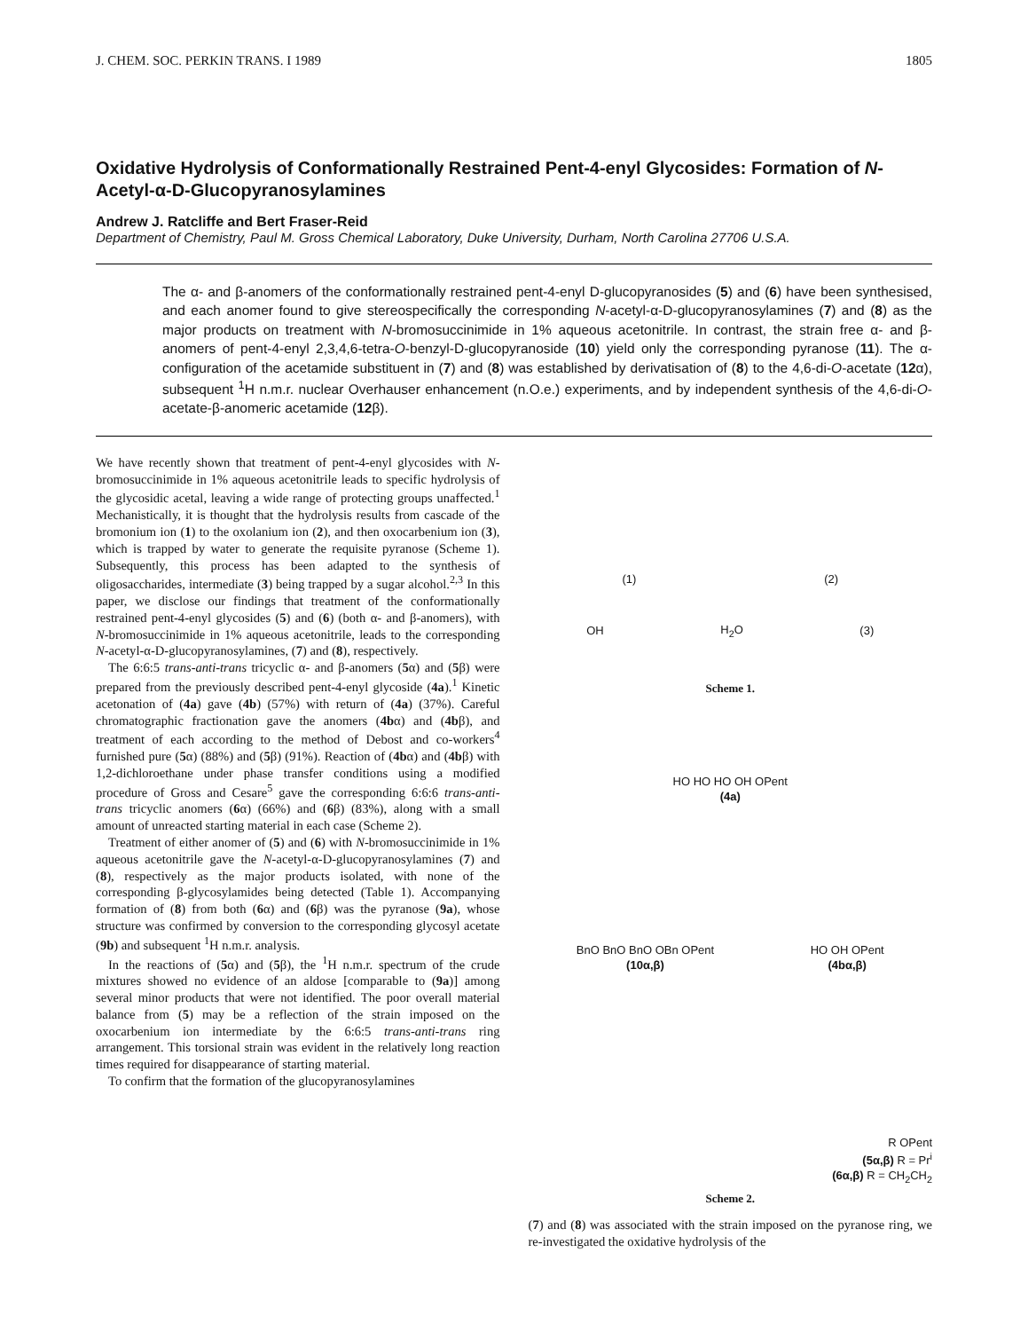J. CHEM. SOC. PERKIN TRANS. I 1989 1805
Oxidative Hydrolysis of Conformationally Restrained Pent-4-enyl Glycosides: Formation of N-Acetyl-α-D-Glucopyranosylamines
Andrew J. Ratcliffe and Bert Fraser-Reid
Department of Chemistry, Paul M. Gross Chemical Laboratory, Duke University, Durham, North Carolina 27706 U.S.A.
The α- and β-anomers of the conformationally restrained pent-4-enyl D-glucopyranosides (5) and (6) have been synthesised, and each anomer found to give stereospecifically the corresponding N-acetyl-α-D-glucopyranosylamines (7) and (8) as the major products on treatment with N-bromosuccinimide in 1% aqueous acetonitrile. In contrast, the strain free α- and β-anomers of pent-4-enyl 2,3,4,6-tetra-O-benzyl-D-glucopyranoside (10) yield only the corresponding pyranose (11). The α-configuration of the acetamide substituent in (7) and (8) was established by derivatisation of (8) to the 4,6-di-O-acetate (12α), subsequent <sup>1</sup>H n.m.r. nuclear Overhauser enhancement (n.O.e.) experiments, and by independent synthesis of the 4,6-di-O-acetate-β-anomeric acetamide (12β).
We have recently shown that treatment of pent-4-enyl glycosides with N-bromosuccinimide in 1% aqueous acetonitrile leads to specific hydrolysis of the glycosidic acetal, leaving a wide range of protecting groups unaffected.<sup>1</sup> Mechanistically, it is thought that the hydrolysis results from cascade of the bromonium ion (1) to the oxolanium ion (2), and then oxocarbenium ion (3), which is trapped by water to generate the requisite pyranose (Scheme 1). Subsequently, this process has been adapted to the synthesis of oligosaccharides, intermediate (3) being trapped by a sugar alcohol.<sup>2,3</sup> In this paper, we disclose our findings that treatment of the conformationally restrained pent-4-enyl glycosides (5) and (6) (both α- and β-anomers), with N-bromosuccinimide in 1% aqueous acetonitrile, leads to the corresponding N-acetyl-α-D-glucopyranosylamines, (7) and (8), respectively.
The 6:6:5 trans-anti-trans tricyclic α- and β-anomers (5α) and (5β) were prepared from the previously described pent-4-enyl glycoside (4a).<sup>1</sup> Kinetic acetonation of (4a) gave (4b) (57%) with return of (4a) (37%). Careful chromatographic fractionation gave the anomers (4bα) and (4bβ), and treatment of each according to the method of Debost and co-workers<sup>4</sup> furnished pure (5α) (88%) and (5β) (91%). Reaction of (4bα) and (4bβ) with 1,2-dichloroethane under phase transfer conditions using a modified procedure of Gross and Cesare<sup>5</sup> gave the corresponding 6:6:6 trans-anti-trans tricyclic anomers (6α) (66%) and (6β) (83%), along with a small amount of unreacted starting material in each case (Scheme 2).
Treatment of either anomer of (5) and (6) with N-bromosuccinimide in 1% aqueous acetonitrile gave the N-acetyl-α-D-glucopyranosylamines (7) and (8), respectively as the major products isolated, with none of the corresponding β-glycosylamides being detected (Table 1). Accompanying formation of (8) from both (6α) and (6β) was the pyranose (9a), whose structure was confirmed by conversion to the corresponding glycosyl acetate (9b) and subsequent <sup>1</sup>H n.m.r. analysis.
In the reactions of (5α) and (5β), the <sup>1</sup>H n.m.r. spectrum of the crude mixtures showed no evidence of an aldose [comparable to (9a)] among several minor products that were not identified. The poor overall material balance from (5) may be a reflection of the strain imposed on the oxocarbenium ion intermediate by the 6:6:5 trans-anti-trans ring arrangement. This torsional strain was evident in the relatively long reaction times required for disappearance of starting material.
To confirm that the formation of the glucopyranosylamines
(1) (2)
OH H<sub>2</sub>O (3)
Scheme 1.
HO HO HO OH OPent
(4a)
BnO BnO BnO OBn OPent
(10α,β) HO OH OPent
(4bα,β)
R OPent
(5α,β) R = Pr<sup>i</sup>
(6α,β) R = CH<sub>2</sub>CH<sub>2</sub>
Scheme 2.
(7) and (8) was associated with the strain imposed on the pyranose ring, we re-investigated the oxidative hydrolysis of the